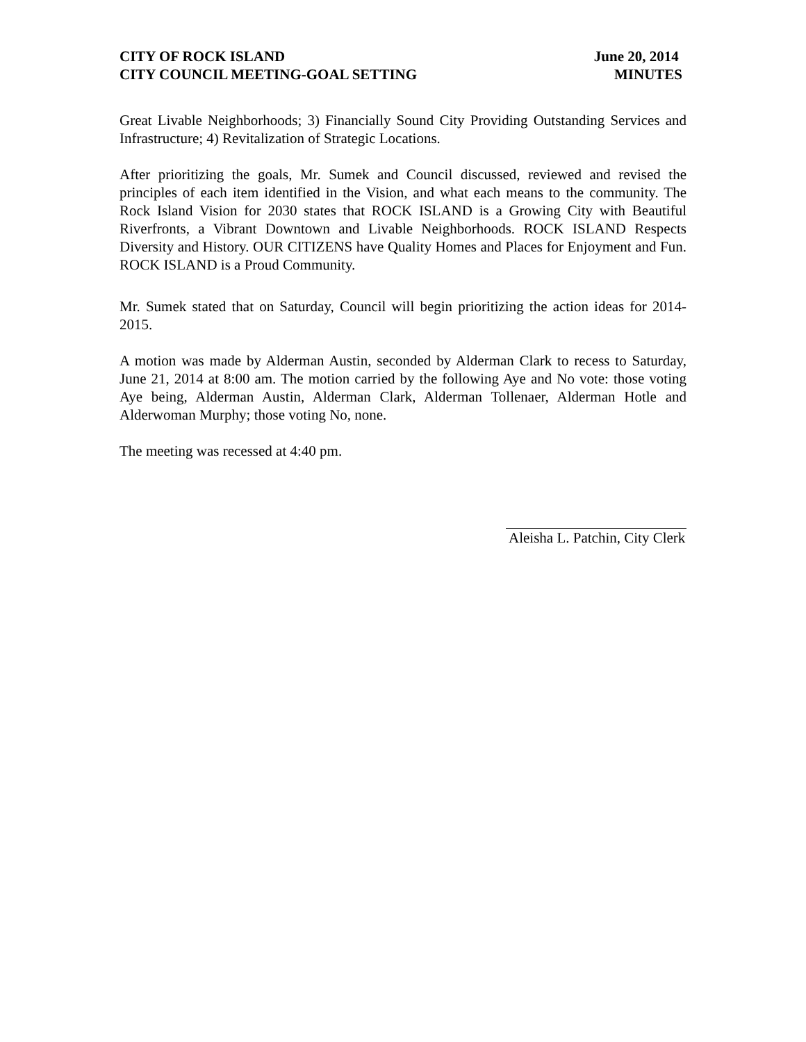CITY OF ROCK ISLAND
CITY COUNCIL MEETING-GOAL SETTING
June 20, 2014
MINUTES
Great Livable Neighborhoods; 3) Financially Sound City Providing Outstanding Services and Infrastructure; 4) Revitalization of Strategic Locations.
After prioritizing the goals, Mr. Sumek and Council discussed, reviewed and revised the principles of each item identified in the Vision, and what each means to the community. The Rock Island Vision for 2030 states that ROCK ISLAND is a Growing City with Beautiful Riverfronts, a Vibrant Downtown and Livable Neighborhoods. ROCK ISLAND Respects Diversity and History. OUR CITIZENS have Quality Homes and Places for Enjoyment and Fun. ROCK ISLAND is a Proud Community.
Mr. Sumek stated that on Saturday, Council will begin prioritizing the action ideas for 2014-2015.
A motion was made by Alderman Austin, seconded by Alderman Clark to recess to Saturday, June 21, 2014 at 8:00 am. The motion carried by the following Aye and No vote: those voting Aye being, Alderman Austin, Alderman Clark, Alderman Tollenaer, Alderman Hotle and Alderwoman Murphy; those voting No, none.
The meeting was recessed at 4:40 pm.
Aleisha L. Patchin, City Clerk